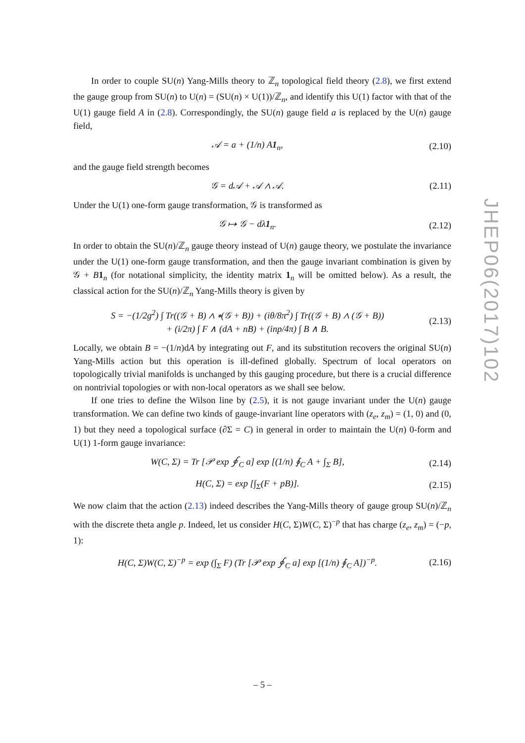JHEP06(2017)102
In order to couple SU(n) Yang-Mills theory to ℤ<sub>n</sub> topological field theory (2.8), we first extend the gauge group from SU(n) to U(n) = (SU(n) × U(1))/ℤ<sub>n</sub>, and identify this U(1) factor with that of the U(1) gauge field A in (2.8). Correspondingly, the SU(n) gauge field a is replaced by the U(n) gauge field,
𝒜 = a + (1/n) A1<sub>n</sub>, (2.10)
and the gauge field strength becomes
𝒢 = d𝒜 + 𝒜 ∧ 𝒜. (2.11)
Under the U(1) one-form gauge transformation, 𝒢 is transformed as
𝒢 ↦ 𝒢 − dλ1<sub>n</sub>. (2.12)
In order to obtain the SU(n)/ℤ<sub>n</sub> gauge theory instead of U(n) gauge theory, we postulate the invariance under the U(1) one-form gauge transformation, and then the gauge invariant combination is given by 𝒢 + B 1<sub>n</sub> (for notational simplicity, the identity matrix 1<sub>n</sub> will be omitted below). As a result, the classical action for the SU(n)/ℤ<sub>n</sub> Yang-Mills theory is given by
S = −(1/2g<sup>2</sup>) ∫ Tr((𝒢 + B) ∧ ∗(𝒢 + B)) + (iθ/8π<sup>2</sup>) ∫ Tr((𝒢 + B) ∧ (𝒢 + B))
+ (i/2π) ∫ F ∧ (dA + nB) + (inp/4π) ∫ B ∧ B. (2.13)
Locally, we obtain B = −(1/n)dA by integrating out F, and its substitution recovers the original SU(n) Yang-Mills action but this operation is ill-defined globally. Spectrum of local operators on topologically trivial manifolds is unchanged by this gauging procedure, but there is a crucial difference on nontrivial topologies or with non-local operators as we shall see below.
If one tries to define the Wilson line by (2.5), it is not gauge invariant under the U(n) gauge transformation. We can define two kinds of gauge-invariant line operators with (z<sub>e</sub>, z<sub>m</sub>) = (1, 0) and (0, 1) but they need a topological surface (∂Σ = C) in general in order to maintain the U(n) 0-form and U(1) 1-form gauge invariance:
W(C, Σ) = Tr [𝒫 exp ∮<sub>C</sub> a] exp [(1/n) ∮<sub>C</sub> A + ∫<sub>Σ</sub> B], (2.14)
H(C, Σ) = exp [∫<sub>Σ</sub>(F + pB)]. (2.15)
We now claim that the action (2.13) indeed describes the Yang-Mills theory of gauge group SU(n)/ℤ<sub>n</sub> with the discrete theta angle p. Indeed, let us consider H(C, Σ)W(C, Σ)<sup>−p</sup> that has charge (z<sub>e</sub>, z<sub>m</sub>) = (−p, 1):
H(C, Σ)W(C, Σ)<sup>−p</sup> = exp (∫<sub>Σ</sub> F) (Tr [𝒫 exp ∮<sub>C</sub> a] exp [(1/n) ∮<sub>C</sub> A])<sup>−p</sup>. (2.16)
– 5 –